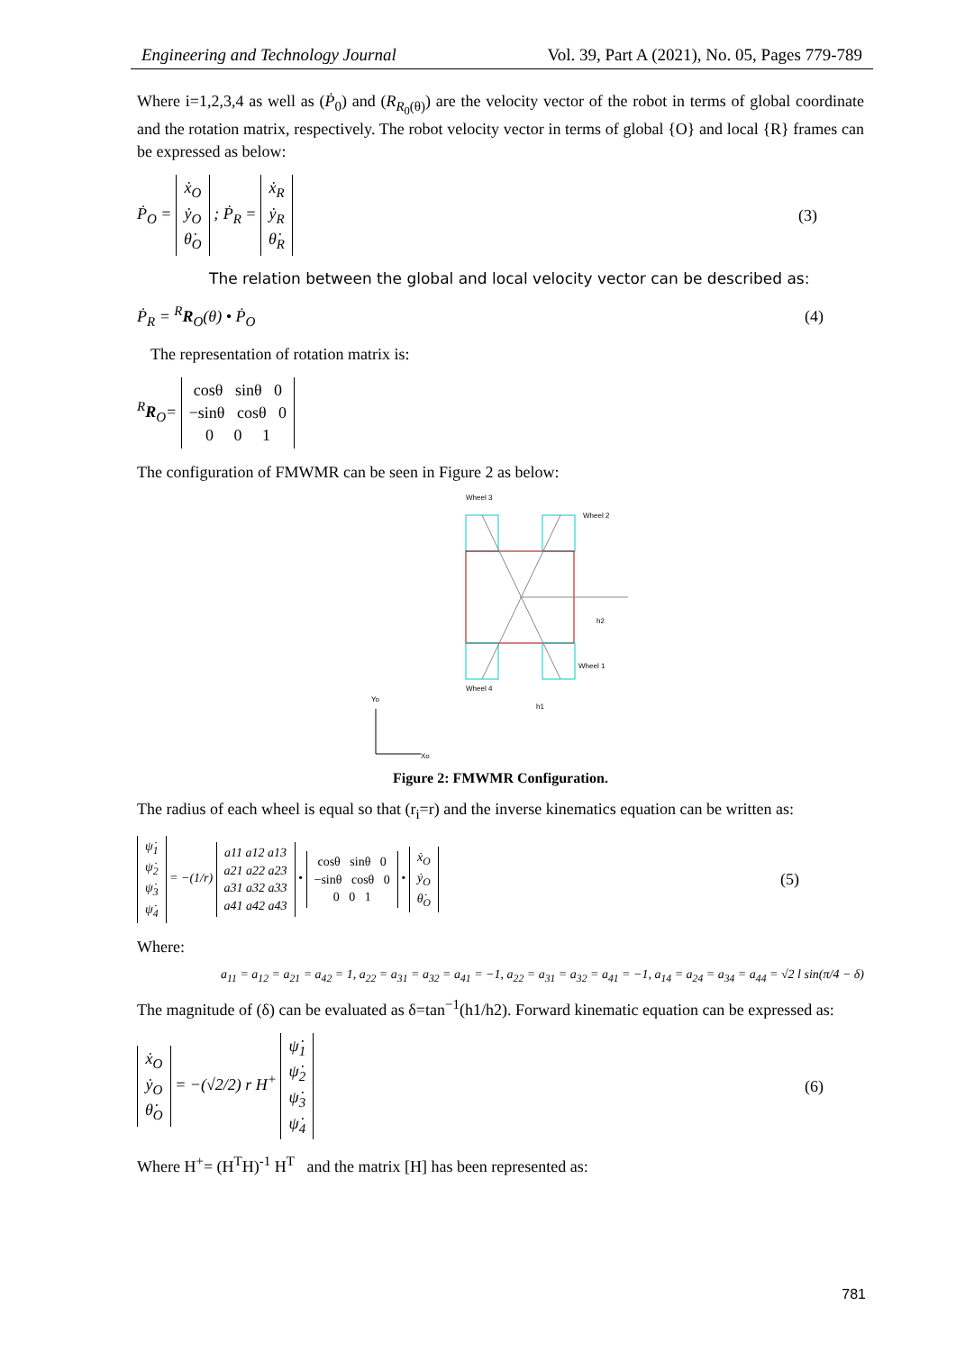Engineering and Technology Journal Vol. 39, Part A (2021), No. 05, Pages 779-789
Where i=1,2,3,4 as well as (Ṗ<sub>0</sub>) and (R<sub>R<sub>0</sub>(θ)</sub>) are the velocity vector of the robot in terms of global coordinate and the rotation matrix, respectively. The robot velocity vector in terms of global {O} and local {R} frames can be expressed as below:
Ṗ<sub>O</sub> = ẋ<sub>O</sub>
ẏ<sub>O</sub>
θ̇<sub>O</sub> ; Ṗ<sub>R</sub> = ẋ<sub>R</sub>
ẏ<sub>R</sub>
θ̇<sub>R</sub>
(3)
The relation between the global and local velocity vector can be described as:
Ṗ<sub>R</sub> = <sup>R</sup>R<sub>O</sub>(θ) • Ṗ<sub>O</sub> (4)
The representation of rotation matrix is:
<sup>R</sup>R<sub>O</sub>= cosθ sinθ 0
−sinθ cosθ 0
0 0 1
The configuration of FMWMR can be seen in Figure 2 as below:
Wheel 3
Wheel 2
Wheel 1
Wheel 4
Yo
Xo
h1
h2
Figure 2: FMWMR Configuration.
The radius of each wheel is equal so that (r<sub>i</sub>=r) and the inverse kinematics equation can be written as:
ψ̇<sub>1</sub>
ψ̇<sub>2</sub>
ψ̇<sub>3</sub>
ψ̇<sub>4</sub> = −(1/r) a11 a12 a13
a21 a22 a23
a31 a32 a33
a41 a42 a43 • cosθ sinθ 0
−sinθ cosθ 0
0 0 1 • ẋ<sub>O</sub>
ẏ<sub>O</sub>
θ̇<sub>O</sub>
(5)
Where:
a<sub>11</sub> = a<sub>12</sub> = a<sub>21</sub> = a<sub>42</sub> = 1, a<sub>22</sub> = a<sub>31</sub> = a<sub>32</sub> = a<sub>41</sub> = −1, a<sub>22</sub> = a<sub>31</sub> = a<sub>32</sub> = a<sub>41</sub> = −1, a<sub>14</sub> = a<sub>24</sub> = a<sub>34</sub> = a<sub>44</sub> = √2 l sin(π/4 − δ)
The magnitude of (δ) can be evaluated as δ=tan<sup>−1</sup>(h1/h2). Forward kinematic equation can be expressed as:
ẋ<sub>O</sub>
ẏ<sub>O</sub>
θ̇<sub>O</sub> = −(√2/2) r H<sup>+</sup> ψ̇<sub>1</sub>
ψ̇<sub>2</sub>
ψ̇<sub>3</sub>
ψ̇<sub>4</sub>
(6)
Where H<sup>+</sup>= (H<sup>T</sup>H)<sup>-1</sup> H<sup>T</sup> and the matrix [H] has been represented as:
781